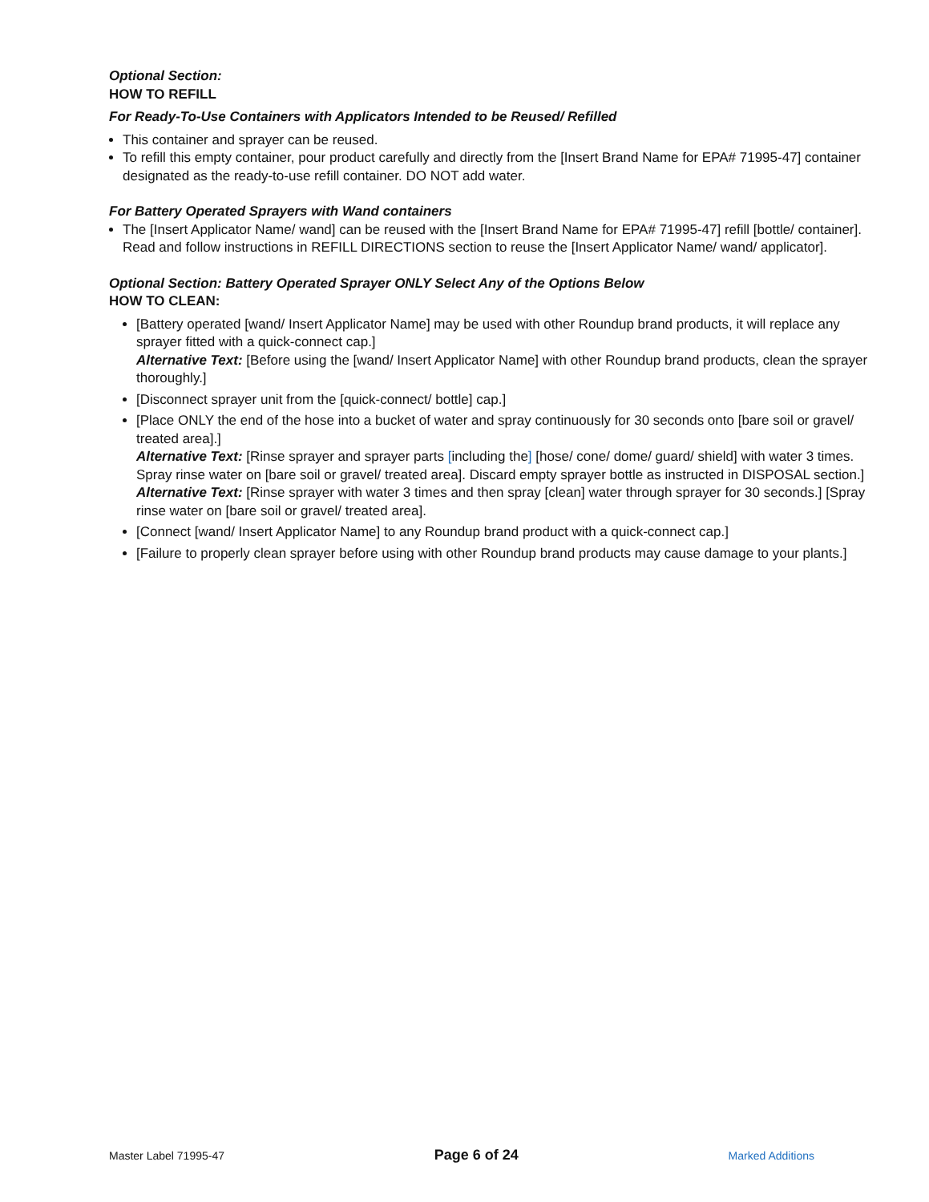Optional Section:
HOW TO REFILL
For Ready-To-Use Containers with Applicators Intended to be Reused/ Refilled
This container and sprayer can be reused.
To refill this empty container, pour product carefully and directly from the [Insert Brand Name for EPA# 71995-47] container designated as the ready-to-use refill container. DO NOT add water.
For Battery Operated Sprayers with Wand containers
The [Insert Applicator Name/ wand] can be reused with the [Insert Brand Name for EPA# 71995-47] refill [bottle/ container]. Read and follow instructions in REFILL DIRECTIONS section to reuse the [Insert Applicator Name/ wand/ applicator].
Optional Section: Battery Operated Sprayer ONLY Select Any of the Options Below
HOW TO CLEAN:
[Battery operated [wand/ Insert Applicator Name] may be used with other Roundup brand products, it will replace any sprayer fitted with a quick-connect cap.]
Alternative Text: [Before using the [wand/ Insert Applicator Name] with other Roundup brand products, clean the sprayer thoroughly.]
[Disconnect sprayer unit from the [quick-connect/ bottle] cap.]
[Place ONLY the end of the hose into a bucket of water and spray continuously for 30 seconds onto [bare soil or gravel/ treated area].]
Alternative Text: [Rinse sprayer and sprayer parts [including the] [hose/ cone/ dome/ guard/ shield] with water 3 times. Spray rinse water on [bare soil or gravel/ treated area]. Discard empty sprayer bottle as instructed in DISPOSAL section.]
Alternative Text: [Rinse sprayer with water 3 times and then spray [clean] water through sprayer for 30 seconds.] [Spray rinse water on [bare soil or gravel/ treated area].
[Connect [wand/ Insert Applicator Name] to any Roundup brand product with a quick-connect cap.]
[Failure to properly clean sprayer before using with other Roundup brand products may cause damage to your plants.]
Master Label 71995-47 Page 6 of 24 Marked Additions